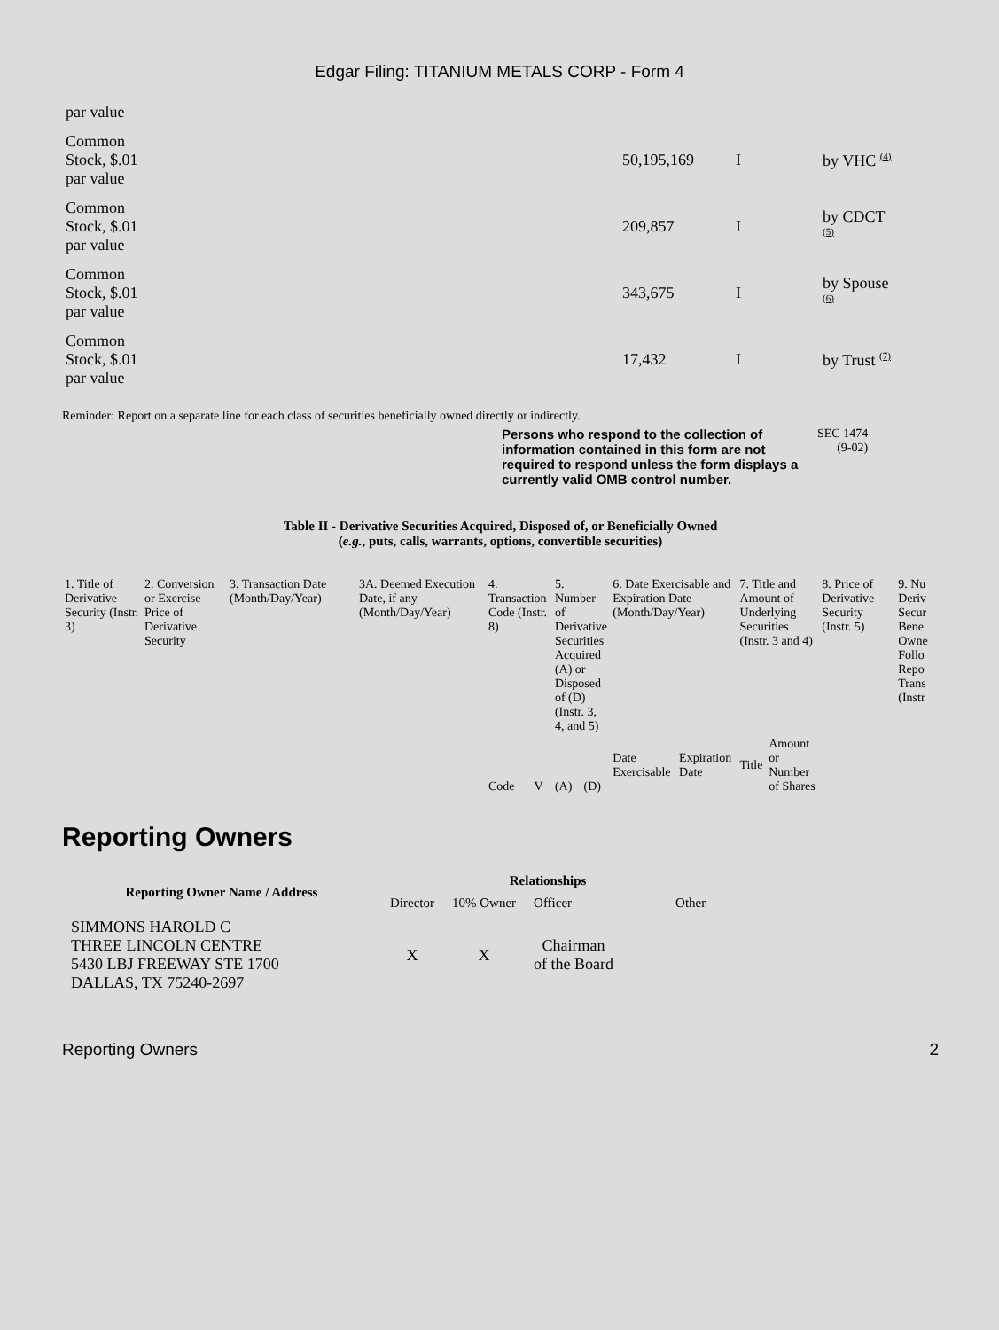Edgar Filing: TITANIUM METALS CORP - Form 4
| par value | | | |
| Common Stock, $.01 par value | 50,195,169 | I | by VHC <sup>(4)</sup> |
| Common Stock, $.01 par value | 209,857 | I | by CDCT <sup>(5)</sup> |
| Common Stock, $.01 par value | 343,675 | I | by Spouse <sup>(6)</sup> |
| Common Stock, $.01 par value | 17,432 | I | by Trust <sup>(7)</sup> |
Reminder: Report on a separate line for each class of securities beneficially owned directly or indirectly.
Persons who respond to the collection of information contained in this form are not required to respond unless the form displays a currently valid OMB control number.
SEC 1474
(9-02)
Table II - Derivative Securities Acquired, Disposed of, or Beneficially Owned
(e.g., puts, calls, warrants, options, convertible securities)
| 1. Title of Derivative Security (Instr. 3) | 2. Conversion or Exercise Price of Derivative Security | 3. Transaction Date (Month/Day/Year) | 3A. Deemed Execution Date, if any (Month/Day/Year) | 4. Transaction Code (Instr. 8) | | 5. Number of Derivative Securities Acquired (A) or Disposed of (D) (Instr. 3, 4, and 5) | | 6. Date Exercisable and Expiration Date (Month/Day/Year) | | 7. Title and Amount of Underlying Securities (Instr. 3 and 4) | | 8. Price of Derivative Security (Instr. 5) | 9. Nu Deriv Secur Bene Owne Follo Repo Trans (Instr |
| | | | | Code | V | (A) | (D) | Date Exercisable | Expiration Date | Title | Amount or Number of Shares | | |
Reporting Owners
| Reporting Owner Name / Address | Relationships | | | |
| --- | --- | --- | --- | --- |
| | Director | 10% Owner | Officer | Other |
| SIMMONS HAROLD C THREE LINCOLN CENTRE 5430 LBJ FREEWAY STE 1700 DALLAS, TX 75240-2697 | X | X | Chairman of the Board | |
Reporting Owners 2